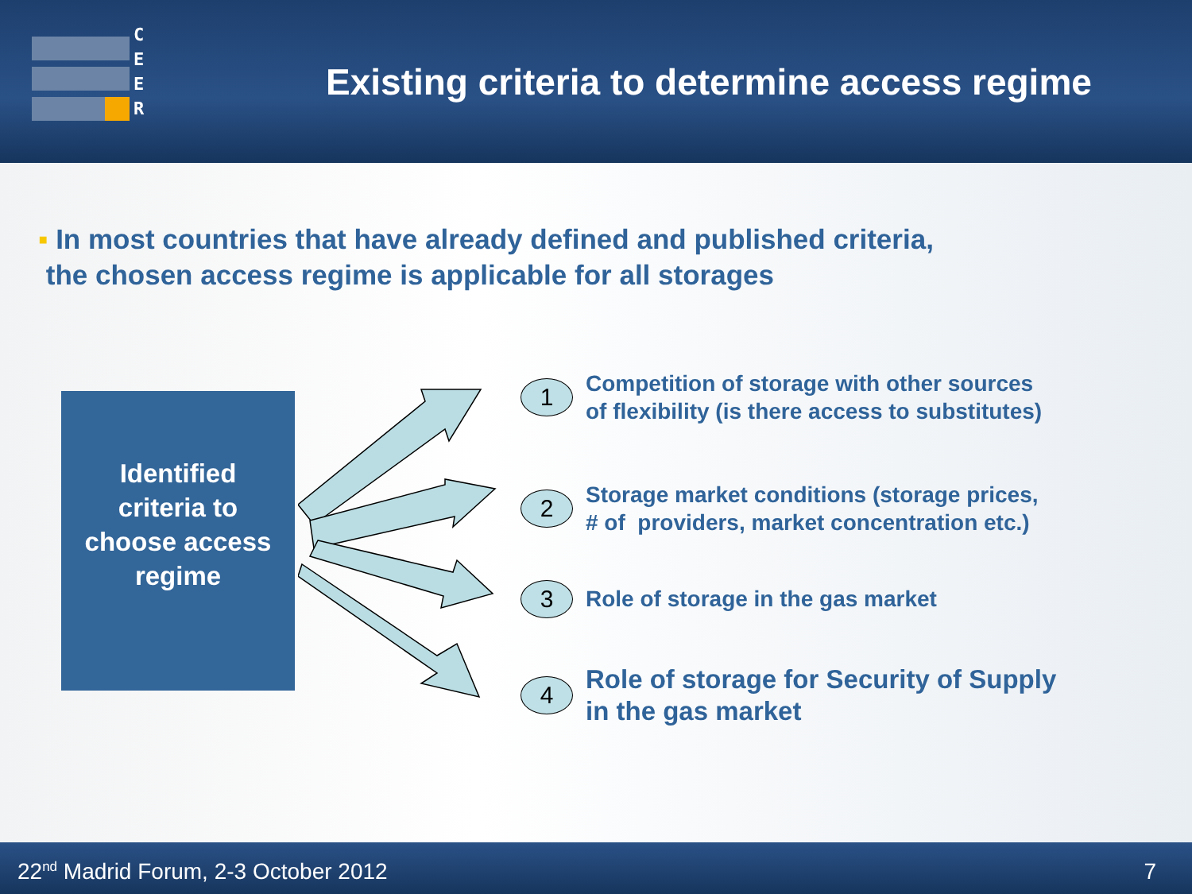C
E
E
R
Existing criteria to determine access regime
▪ In most countries that have already defined and published criteria,
the chosen access regime is applicable for all storages
Identified
criteria to
choose access
regime
1
Competition of storage with other sources
of flexibility (is there access to substitutes)
2
Storage market conditions (storage prices,
# of providers, market concentration etc.)
3
Role of storage in the gas market
4
Role of storage for Security of Supply
in the gas market
22<sup>nd</sup> Madrid Forum, 2-3 October 2012 7